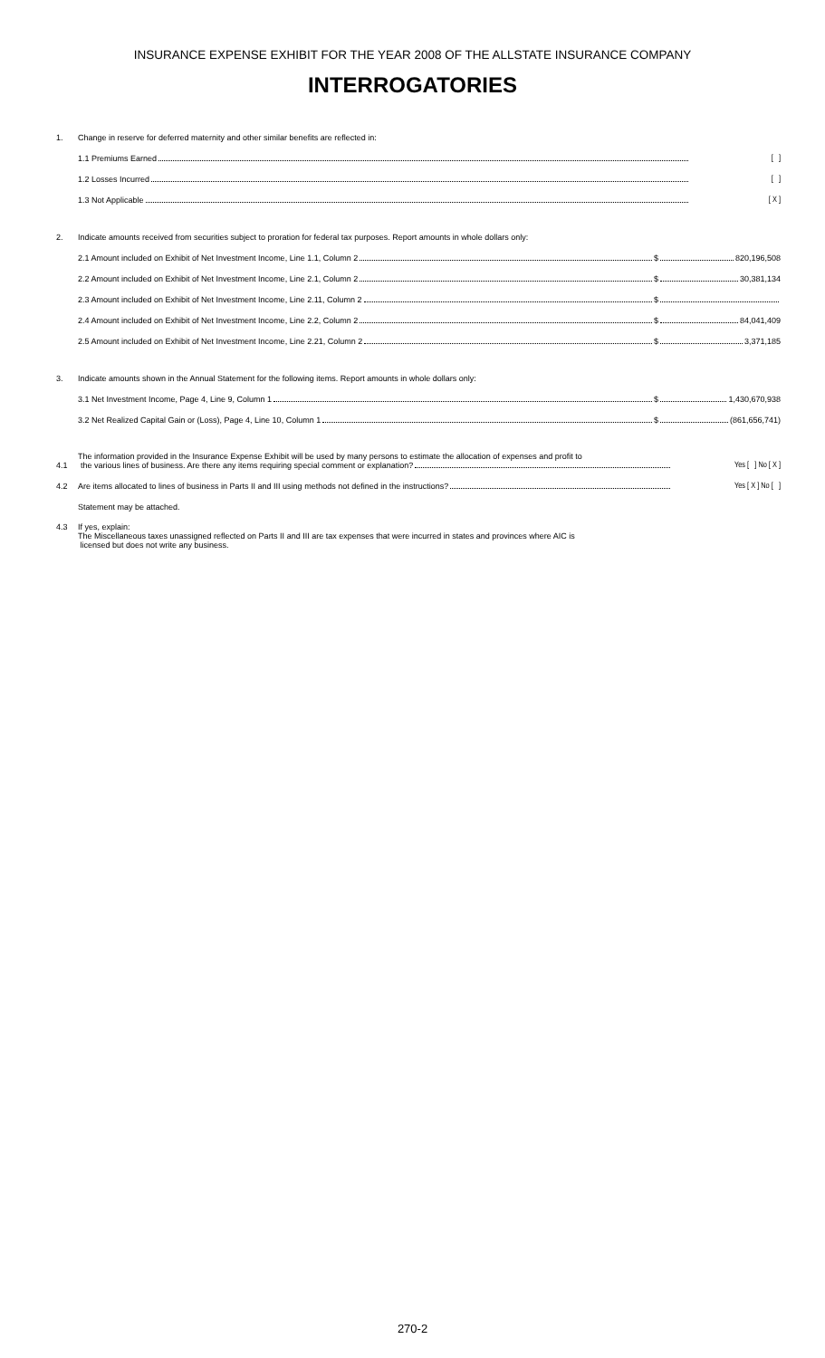INSURANCE EXPENSE EXHIBIT FOR THE YEAR 2008 OF THE ALLSTATE INSURANCE COMPANY
INTERROGATORIES
1.
Change in reserve for deferred maternity and other similar benefits are reflected in:
1.1 Premiums Earned
[ ]
1.2 Losses Incurred
[ ]
1.3 Not Applicable
[ X ]
2.
Indicate amounts received from securities subject to proration for federal tax purposes. Report amounts in whole dollars only:
2.1 Amount included on Exhibit of Net Investment Income, Line 1.1, Column 2
$ 820,196,508
2.2 Amount included on Exhibit of Net Investment Income, Line 2.1, Column 2
$ 30,381,134
2.3 Amount included on Exhibit of Net Investment Income, Line 2.11, Column 2
$
2.4 Amount included on Exhibit of Net Investment Income, Line 2.2, Column 2
$ 84,041,409
2.5 Amount included on Exhibit of Net Investment Income, Line 2.21, Column 2
$ 3,371,185
3.
Indicate amounts shown in the Annual Statement for the following items. Report amounts in whole dollars only:
3.1 Net Investment Income, Page 4, Line 9, Column 1
$ 1,430,670,938
3.2 Net Realized Capital Gain or (Loss), Page 4, Line 10, Column 1
$ (861,656,741)
4.1
The information provided in the Insurance Expense Exhibit will be used by many persons to estimate the allocation of expenses and profit to
the various lines of business. Are there any items requiring special comment or explanation?
Yes [ ] No [ X ]
4.2
Are items allocated to lines of business in Parts II and III using methods not defined in the instructions?
Yes [ X ] No [ ]
Statement may be attached.
4.3
If yes, explain:
The Miscellaneous taxes unassigned reflected on Parts II and III are tax expenses that were incurred in states and provinces where AIC is
licensed but does not write any business.
270-2